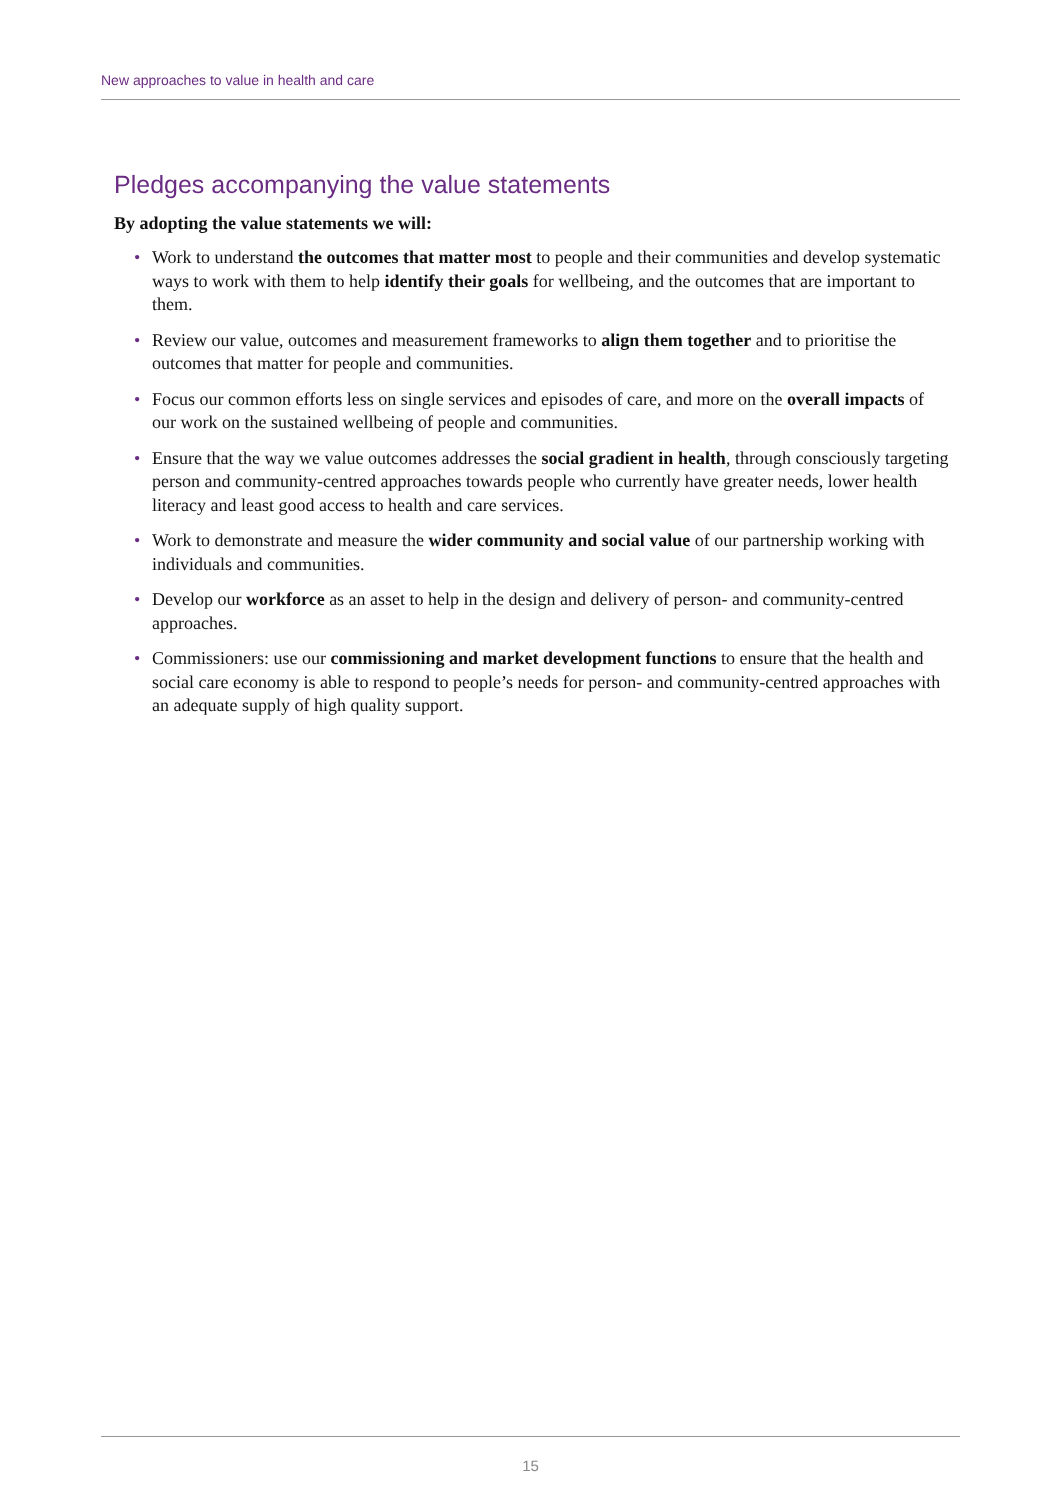New approaches to value in health and care
Pledges accompanying the value statements
By adopting the value statements we will:
• Work to understand the outcomes that matter most to people and their communities and develop systematic ways to work with them to help identify their goals for wellbeing, and the outcomes that are important to them.
• Review our value, outcomes and measurement frameworks to align them together and to prioritise the outcomes that matter for people and communities.
• Focus our common efforts less on single services and episodes of care, and more on the overall impacts of our work on the sustained wellbeing of people and communities.
• Ensure that the way we value outcomes addresses the social gradient in health, through consciously targeting person and community-centred approaches towards people who currently have greater needs, lower health literacy and least good access to health and care services.
• Work to demonstrate and measure the wider community and social value of our partnership working with individuals and communities.
• Develop our workforce as an asset to help in the design and delivery of person- and community-centred approaches.
• Commissioners: use our commissioning and market development functions to ensure that the health and social care economy is able to respond to people’s needs for person- and community-centred approaches with an adequate supply of high quality support.
15